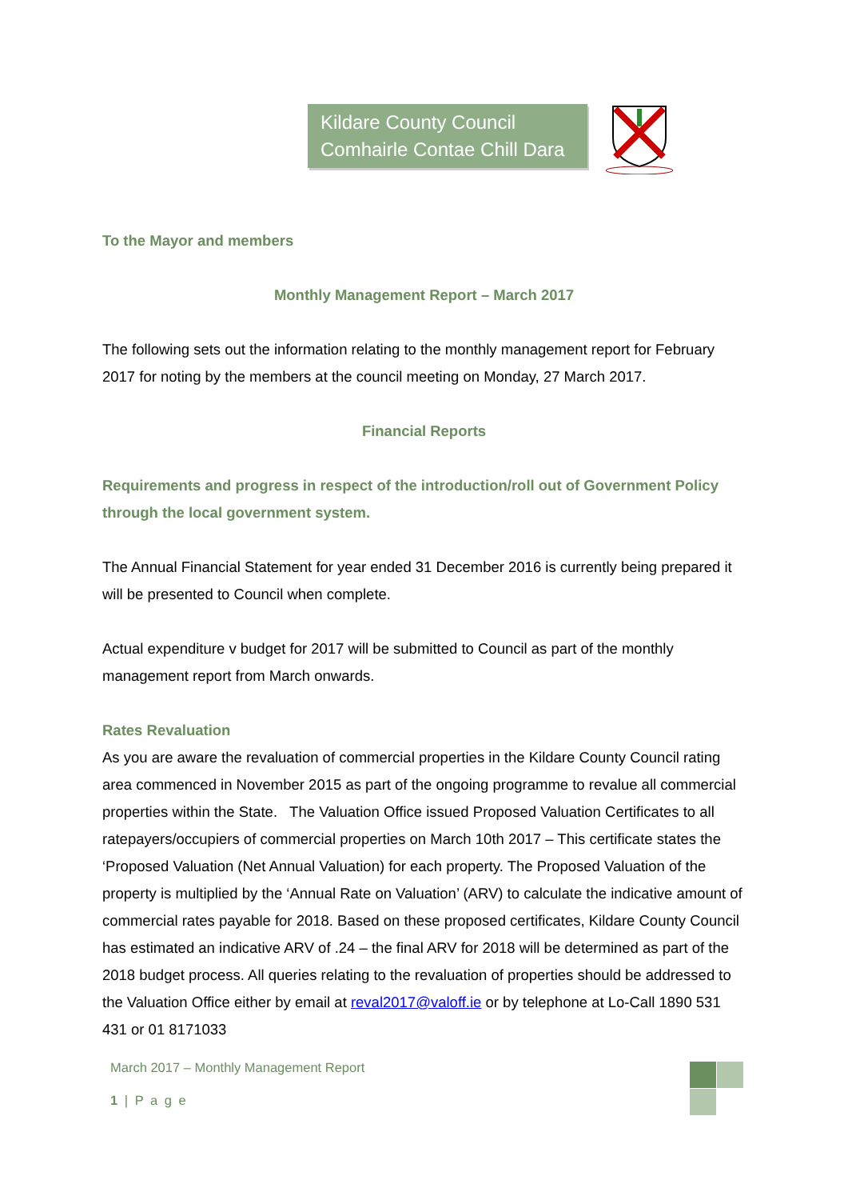Kildare County Council
Comhairle Contae Chill Dara
To the Mayor and members
Monthly Management Report – March 2017
The following sets out the information relating to the monthly management report for February 2017 for noting by the members at the council meeting on Monday, 27 March 2017.
Financial Reports
Requirements and progress in respect of the introduction/roll out of Government Policy through the local government system.
The Annual Financial Statement for year ended 31 December 2016 is currently being prepared it will be presented to Council when complete.
Actual expenditure v budget for 2017 will be submitted to Council as part of the monthly management report from March onwards.
Rates Revaluation
As you are aware the revaluation of commercial properties in the Kildare County Council rating area commenced in November 2015 as part of the ongoing programme to revalue all commercial properties within the State. The Valuation Office issued Proposed Valuation Certificates to all ratepayers/occupiers of commercial properties on March 10th 2017 – This certificate states the ‘Proposed Valuation (Net Annual Valuation) for each property. The Proposed Valuation of the property is multiplied by the ‘Annual Rate on Valuation’ (ARV) to calculate the indicative amount of commercial rates payable for 2018. Based on these proposed certificates, Kildare County Council has estimated an indicative ARV of .24 – the final ARV for 2018 will be determined as part of the 2018 budget process. All queries relating to the revaluation of properties should be addressed to the Valuation Office either by email at reval2017@valoff.ie or by telephone at Lo-Call 1890 531 431 or 01 8171033
March 2017 – Monthly Management Report
1 | P a g e